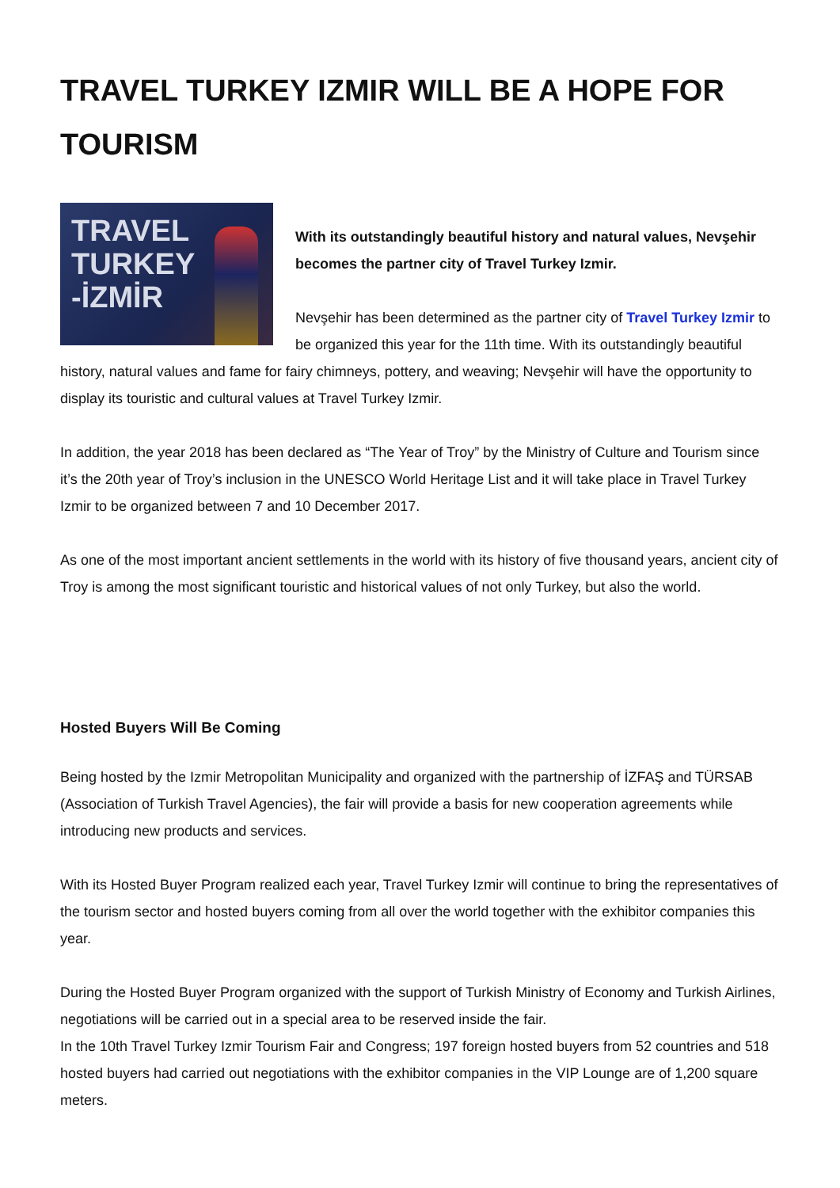TRAVEL TURKEY IZMIR WILL BE A HOPE FOR TOURISM
TRAVEL
TURKEY
-İZMİR
With its outstandingly beautiful history and natural values, Nevşehir becomes the partner city of Travel Turkey Izmir.
Nevşehir has been determined as the partner city of Travel Turkey Izmir to be organized this year for the 11th time. With its outstandingly beautiful history, natural values and fame for fairy chimneys, pottery, and weaving; Nevşehir will have the opportunity to display its touristic and cultural values at Travel Turkey Izmir.
In addition, the year 2018 has been declared as “The Year of Troy” by the Ministry of Culture and Tourism since it’s the 20th year of Troy’s inclusion in the UNESCO World Heritage List and it will take place in Travel Turkey Izmir to be organized between 7 and 10 December 2017.
As one of the most important ancient settlements in the world with its history of five thousand years, ancient city of Troy is among the most significant touristic and historical values of not only Turkey, but also the world.
Hosted Buyers Will Be Coming
Being hosted by the Izmir Metropolitan Municipality and organized with the partnership of İZFAŞ and TÜRSAB (Association of Turkish Travel Agencies), the fair will provide a basis for new cooperation agreements while introducing new products and services.
With its Hosted Buyer Program realized each year, Travel Turkey Izmir will continue to bring the representatives of the tourism sector and hosted buyers coming from all over the world together with the exhibitor companies this year.
During the Hosted Buyer Program organized with the support of Turkish Ministry of Economy and Turkish Airlines, negotiations will be carried out in a special area to be reserved inside the fair.
In the 10th Travel Turkey Izmir Tourism Fair and Congress; 197 foreign hosted buyers from 52 countries and 518 hosted buyers had carried out negotiations with the exhibitor companies in the VIP Lounge are of 1,200 square meters.